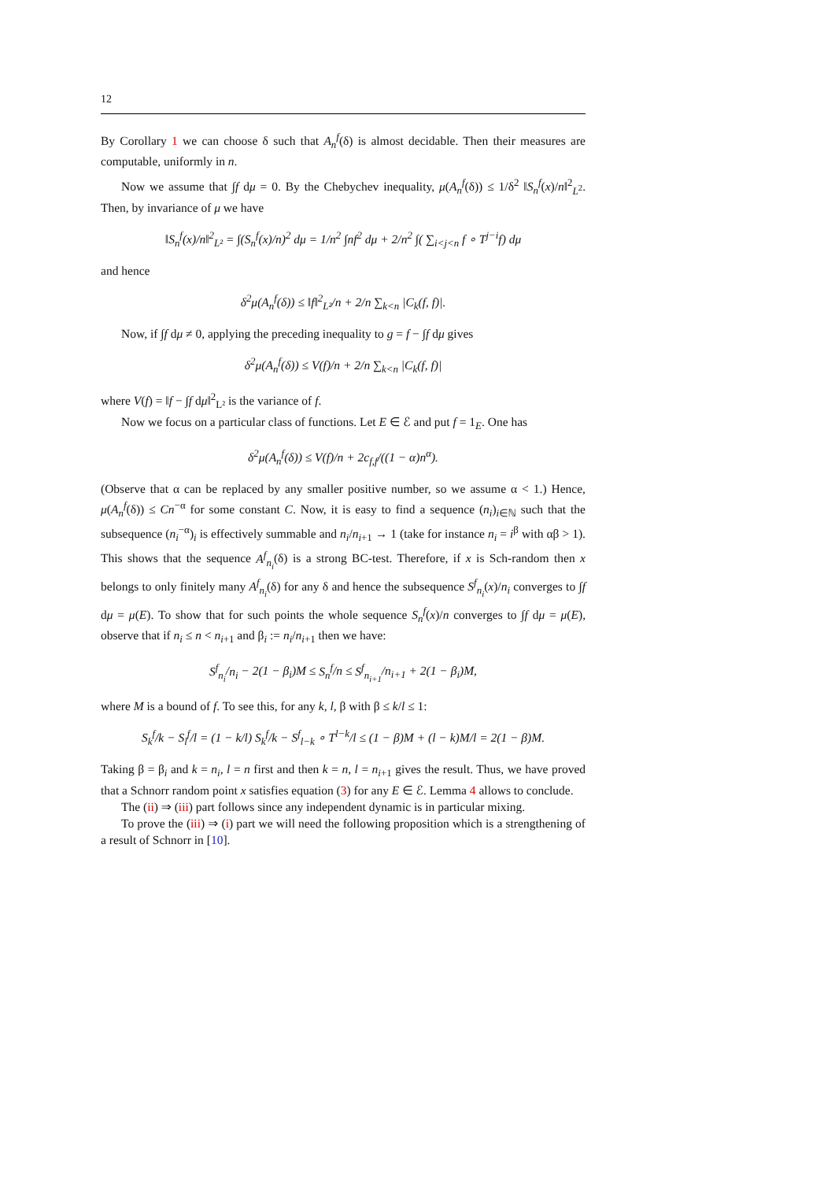12
By Corollary 1 we can choose δ such that A<sub>n</sub><sup>f</sup>(δ) is almost decidable. Then their measures are computable, uniformly in n.
Now we assume that ∫f dμ = 0. By the Chebychev inequality, μ(A<sub>n</sub><sup>f</sup>(δ)) ≤ 1/δ<sup>2</sup> ‖S<sub>n</sub><sup>f</sup>(x)/n‖<sup>2</sup><sub>L<sup>2</sup></sub>. Then, by invariance of μ we have
‖S<sub>n</sub><sup>f</sup>(x)/n‖<sup>2</sup><sub>L²</sub> = ∫(S<sub>n</sub><sup>f</sup>(x)/n)<sup>2</sup> dμ = 1/n<sup>2</sup> ∫nf<sup>2</sup> dμ + 2/n<sup>2</sup> ∫( ∑<sub>i<j<n</sub> f ∘ T<sup>j−i</sup>f) dμ
and hence
δ<sup>2</sup>μ(A<sub>n</sub><sup>f</sup>(δ)) ≤ ‖f‖<sup>2</sup><sub>L²</sub>/n + 2/n ∑<sub>k<n</sub> |C<sub>k</sub>(f, f)|.
Now, if ∫f dμ ≠ 0, applying the preceding inequality to g = f − ∫f dμ gives
δ<sup>2</sup>μ(A<sub>n</sub><sup>f</sup>(δ)) ≤ V(f)/n + 2/n ∑<sub>k<n</sub> |C<sub>k</sub>(f, f)|
where V(f) = ‖f − ∫f dμ‖<sup>2</sup><sub>L²</sub> is the variance of f.
Now we focus on a particular class of functions. Let E ∈ ℰ and put f = 1<sub>E</sub>. One has
δ<sup>2</sup>μ(A<sub>n</sub><sup>f</sup>(δ)) ≤ V(f)/n + 2c<sub>f,f</sub>/((1 − α)n<sup>α</sup>).
(Observe that α can be replaced by any smaller positive number, so we assume α < 1.) Hence, μ(A<sub>n</sub><sup>f</sup>(δ)) ≤ Cn<sup>−α</sup> for some constant C. Now, it is easy to find a sequence (n<sub>i</sub>)<sub>i∈ℕ</sub> such that the subsequence (n<sub>i</sub><sup>−α</sup>)<sub>i</sub> is effectively summable and n<sub>i</sub>/n<sub>i+1</sub> → 1 (take for instance n<sub>i</sub> = i<sup>β</sup> with αβ > 1). This shows that the sequence A<sup>f</sup><sub>n<sub>i</sub></sub>(δ) is a strong BC-test. Therefore, if x is Sch-random then x belongs to only finitely many A<sup>f</sup><sub>n<sub>i</sub></sub>(δ) for any δ and hence the subsequence S<sup>f</sup><sub>n<sub>i</sub></sub>(x)/n<sub>i</sub> converges to ∫f dμ = μ(E). To show that for such points the whole sequence S<sub>n</sub><sup>f</sup>(x)/n converges to ∫f dμ = μ(E), observe that if n<sub>i</sub> ≤ n < n<sub>i+1</sub> and β<sub>i</sub> := n<sub>i</sub>/n<sub>i+1</sub> then we have:
S<sup>f</sup><sub>n<sub>i</sub></sub>/n<sub>i</sub> − 2(1 − β<sub>i</sub>)M ≤ S<sub>n</sub><sup>f</sup>/n ≤ S<sup>f</sup><sub>n<sub>i+1</sub></sub>/n<sub>i+1</sub> + 2(1 − β<sub>i</sub>)M,
where M is a bound of f. To see this, for any k, l, β with β ≤ k/l ≤ 1:
S<sub>k</sub><sup>f</sup>/k − S<sub>l</sub><sup>f</sup>/l = (1 − k/l) S<sub>k</sub><sup>f</sup>/k − S<sup>f</sup><sub>l−k</sub> ∘ T<sup>l−k</sup>/l ≤ (1 − β)M + (l − k)M/l = 2(1 − β)M.
Taking β = β<sub>i</sub> and k = n<sub>i</sub>, l = n first and then k = n, l = n<sub>i+1</sub> gives the result. Thus, we have proved that a Schnorr random point x satisfies equation (3) for any E ∈ ℰ. Lemma 4 allows to conclude.
The (ii) ⇒ (iii) part follows since any independent dynamic is in particular mixing.
To prove the (iii) ⇒ (i) part we will need the following proposition which is a strengthening of a result of Schnorr in [10].